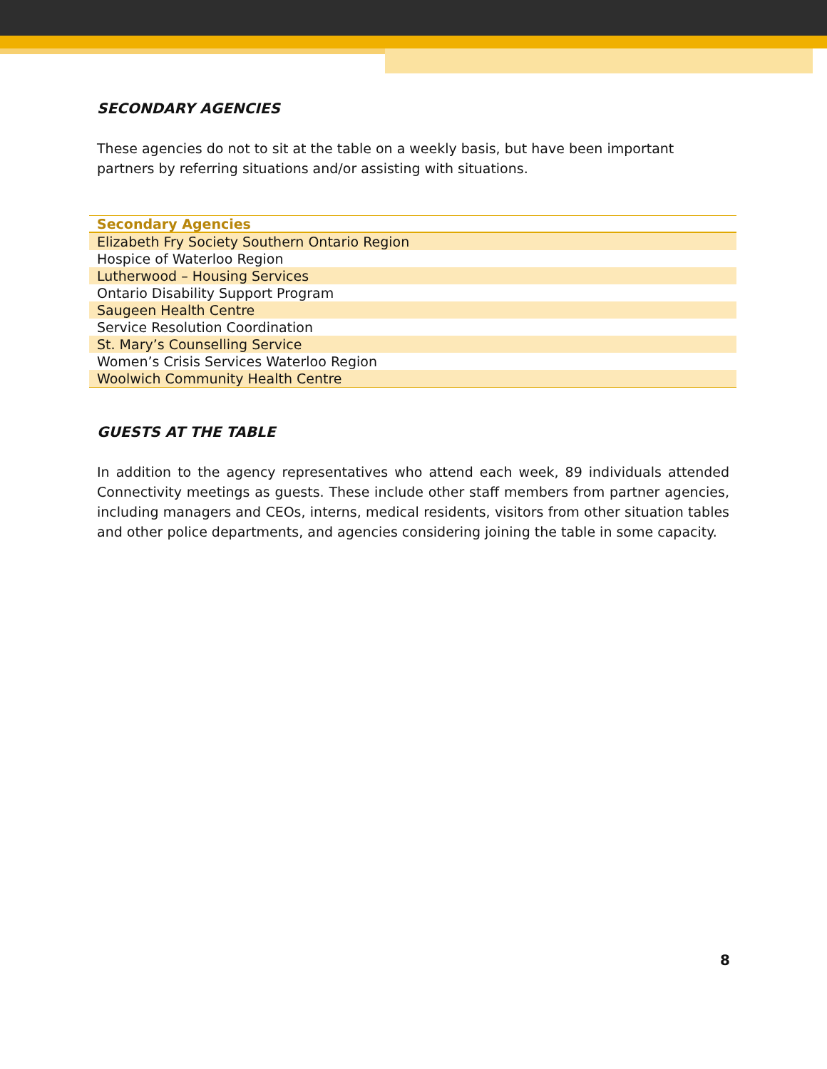SECONDARY AGENCIES
These agencies do not to sit at the table on a weekly basis, but have been important partners by referring situations and/or assisting with situations.
| Secondary Agencies |
| --- |
| Elizabeth Fry Society Southern Ontario Region |
| Hospice of Waterloo Region |
| Lutherwood – Housing Services |
| Ontario Disability Support Program |
| Saugeen Health Centre |
| Service Resolution Coordination |
| St. Mary’s Counselling Service |
| Women’s Crisis Services Waterloo Region |
| Woolwich Community Health Centre |
GUESTS AT THE TABLE
In addition to the agency representatives who attend each week, 89 individuals attended Connectivity meetings as guests. These include other staff members from partner agencies, including managers and CEOs, interns, medical residents, visitors from other situation tables and other police departments, and agencies considering joining the table in some capacity.
8